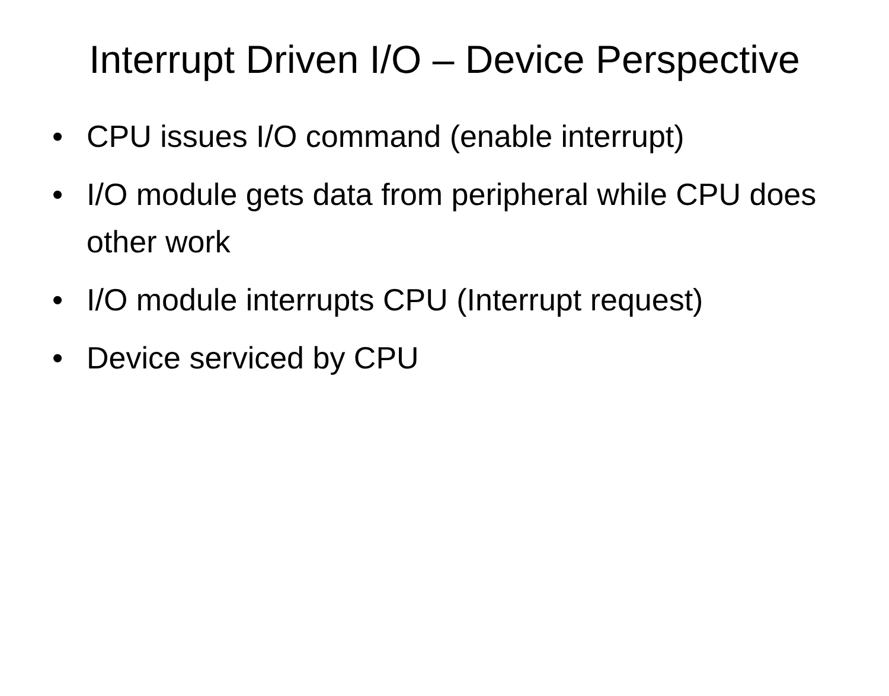Interrupt Driven I/O – Device Perspective
• CPU issues I/O command (enable interrupt)
• I/O module gets data from peripheral while CPU does other work
• I/O module interrupts CPU (Interrupt request)
• Device serviced by CPU